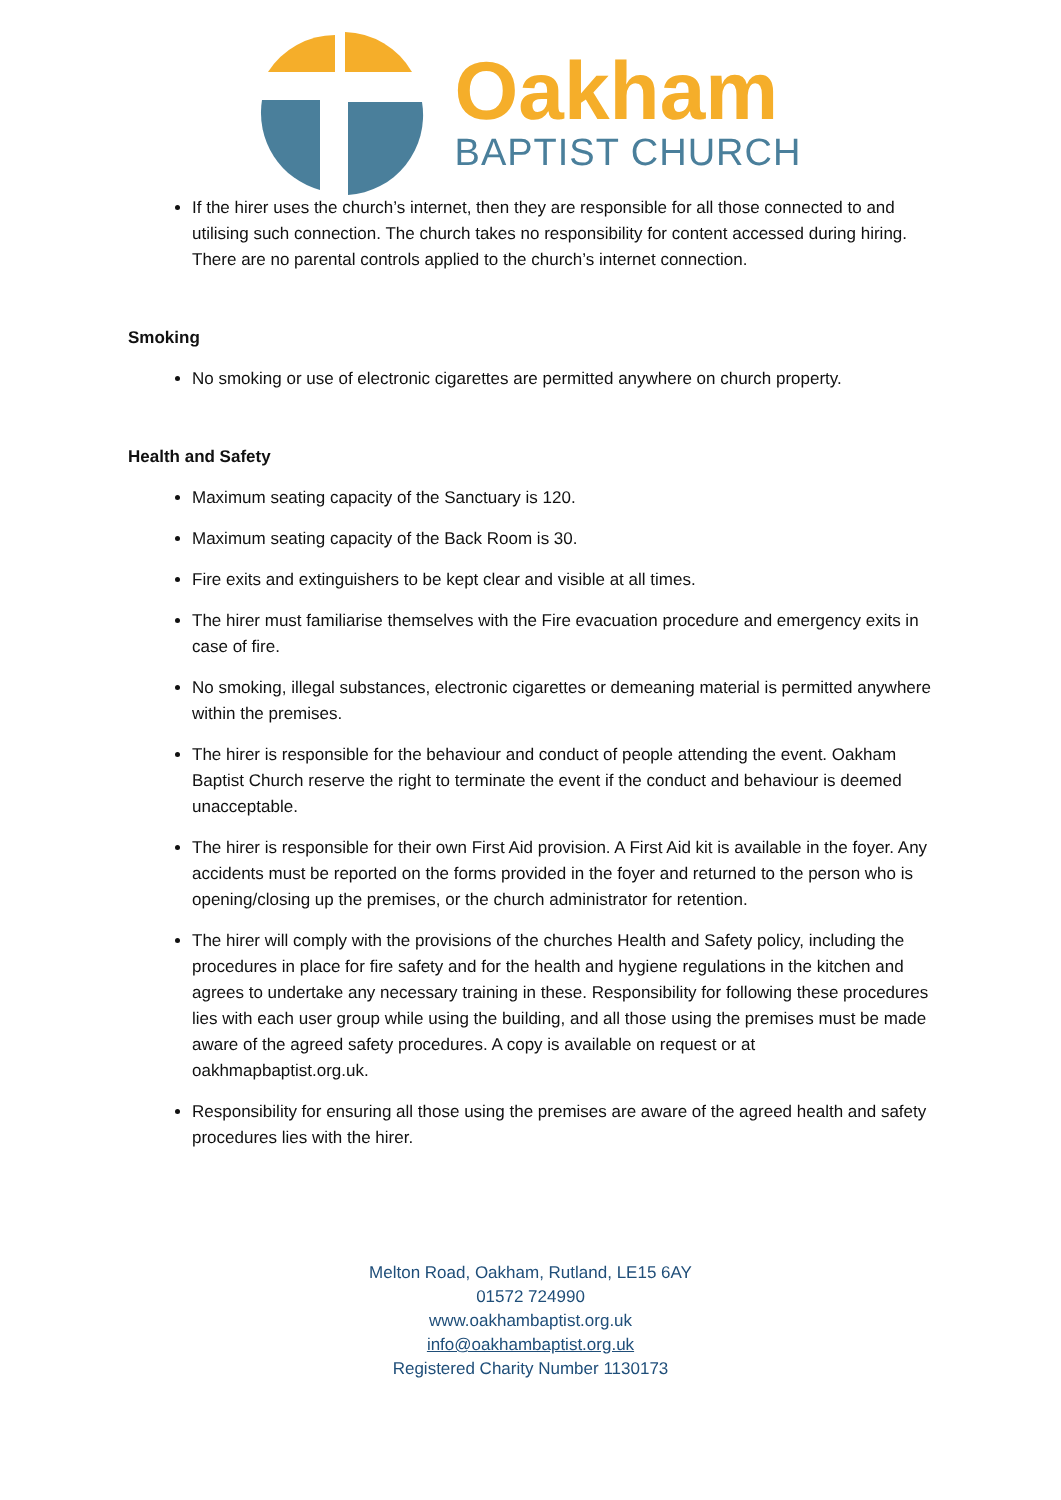Oakham
BAPTIST CHURCH
If the hirer uses the church’s internet, then they are responsible for all those connected to and utilising such connection. The church takes no responsibility for content accessed during hiring. There are no parental controls applied to the church’s internet connection.
Smoking
No smoking or use of electronic cigarettes are permitted anywhere on church property.
Health and Safety
Maximum seating capacity of the Sanctuary is 120.
Maximum seating capacity of the Back Room is 30.
Fire exits and extinguishers to be kept clear and visible at all times.
The hirer must familiarise themselves with the Fire evacuation procedure and emergency exits in case of fire.
No smoking, illegal substances, electronic cigarettes or demeaning material is permitted anywhere within the premises.
The hirer is responsible for the behaviour and conduct of people attending the event. Oakham Baptist Church reserve the right to terminate the event if the conduct and behaviour is deemed unacceptable.
The hirer is responsible for their own First Aid provision. A First Aid kit is available in the foyer. Any accidents must be reported on the forms provided in the foyer and returned to the person who is opening/closing up the premises, or the church administrator for retention.
The hirer will comply with the provisions of the churches Health and Safety policy, including the procedures in place for fire safety and for the health and hygiene regulations in the kitchen and agrees to undertake any necessary training in these. Responsibility for following these procedures lies with each user group while using the building, and all those using the premises must be made aware of the agreed safety procedures. A copy is available on request or at oakhmapbaptist.org.uk.
Responsibility for ensuring all those using the premises are aware of the agreed health and safety procedures lies with the hirer.
Melton Road, Oakham, Rutland, LE15 6AY
01572 724990
www.oakhambaptist.org.uk
info@oakhambaptist.org.uk
Registered Charity Number 1130173